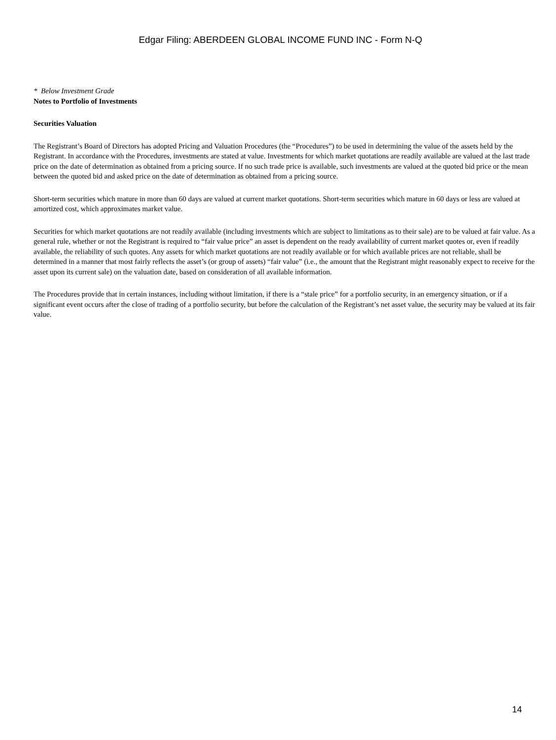Edgar Filing: ABERDEEN GLOBAL INCOME FUND INC - Form N-Q
* Below Investment Grade
Notes to Portfolio of Investments
Securities Valuation
The Registrant’s Board of Directors has adopted Pricing and Valuation Procedures (the “Procedures”) to be used in determining the value of the assets held by the Registrant. In accordance with the Procedures, investments are stated at value. Investments for which market quotations are readily available are valued at the last trade price on the date of determination as obtained from a pricing source. If no such trade price is available, such investments are valued at the quoted bid price or the mean between the quoted bid and asked price on the date of determination as obtained from a pricing source.
Short-term securities which mature in more than 60 days are valued at current market quotations. Short-term securities which mature in 60 days or less are valued at amortized cost, which approximates market value.
Securities for which market quotations are not readily available (including investments which are subject to limitations as to their sale) are to be valued at fair value. As a general rule, whether or not the Registrant is required to “fair value price” an asset is dependent on the ready availability of current market quotes or, even if readily available, the reliability of such quotes. Any assets for which market quotations are not readily available or for which available prices are not reliable, shall be determined in a manner that most fairly reflects the asset’s (or group of assets) “fair value” (i.e., the amount that the Registrant might reasonably expect to receive for the asset upon its current sale) on the valuation date, based on consideration of all available information.
The Procedures provide that in certain instances, including without limitation, if there is a “stale price” for a portfolio security, in an emergency situation, or if a significant event occurs after the close of trading of a portfolio security, but before the calculation of the Registrant’s net asset value, the security may be valued at its fair value.
14